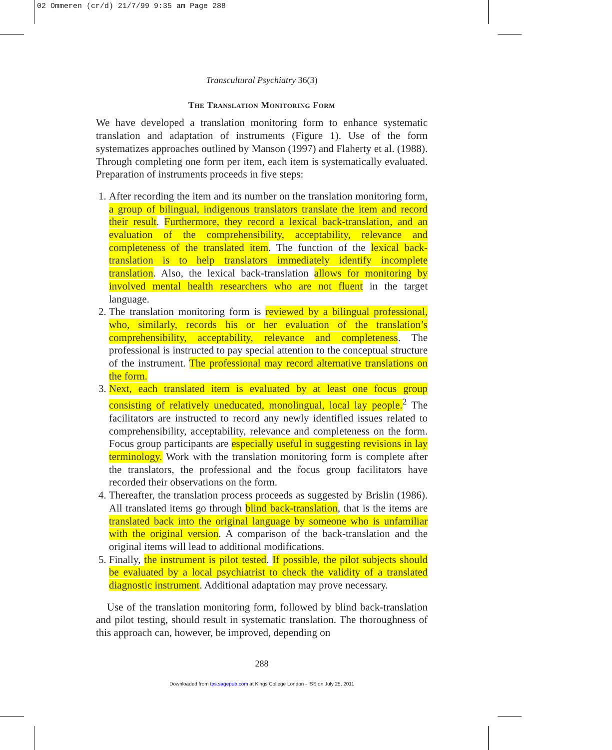02 Ommeren (cr/d) 21/7/99 9:35 am Page 288
Transcultural Psychiatry 36(3)
The Translation Monitoring Form
We have developed a translation monitoring form to enhance systematic translation and adaptation of instruments (Figure 1). Use of the form systematizes approaches outlined by Manson (1997) and Flaherty et al. (1988). Through completing one form per item, each item is systematically evaluated. Preparation of instruments proceeds in five steps:
1. After recording the item and its number on the translation monitoring form, a group of bilingual, indigenous translators translate the item and record their result. Furthermore, they record a lexical back-translation, and an evaluation of the comprehensibility, acceptability, relevance and completeness of the translated item. The function of the lexical back-translation is to help translators immediately identify incomplete translation. Also, the lexical back-translation allows for monitoring by involved mental health researchers who are not fluent in the target language.
2. The translation monitoring form is reviewed by a bilingual professional, who, similarly, records his or her evaluation of the translation’s comprehensibility, acceptability, relevance and completeness. The professional is instructed to pay special attention to the conceptual structure of the instrument. The professional may record alternative translations on the form.
3. Next, each translated item is evaluated by at least one focus group consisting of relatively uneducated, monolingual, local lay people.<sup>2</sup> The facilitators are instructed to record any newly identified issues related to comprehensibility, acceptability, relevance and completeness on the form. Focus group participants are especially useful in suggesting revisions in lay terminology. Work with the translation monitoring form is complete after the translators, the professional and the focus group facilitators have recorded their observations on the form.
4. Thereafter, the translation process proceeds as suggested by Brislin (1986). All translated items go through blind back-translation, that is the items are translated back into the original language by someone who is unfamiliar with the original version. A comparison of the back-translation and the original items will lead to additional modifications.
5. Finally, the instrument is pilot tested. If possible, the pilot subjects should be evaluated by a local psychiatrist to check the validity of a translated diagnostic instrument. Additional adaptation may prove necessary.
Use of the translation monitoring form, followed by blind back-translation and pilot testing, should result in systematic translation. The thoroughness of this approach can, however, be improved, depending on
288
Downloaded from tps.sagepub.com at Kings College London - ISS on July 25, 2011